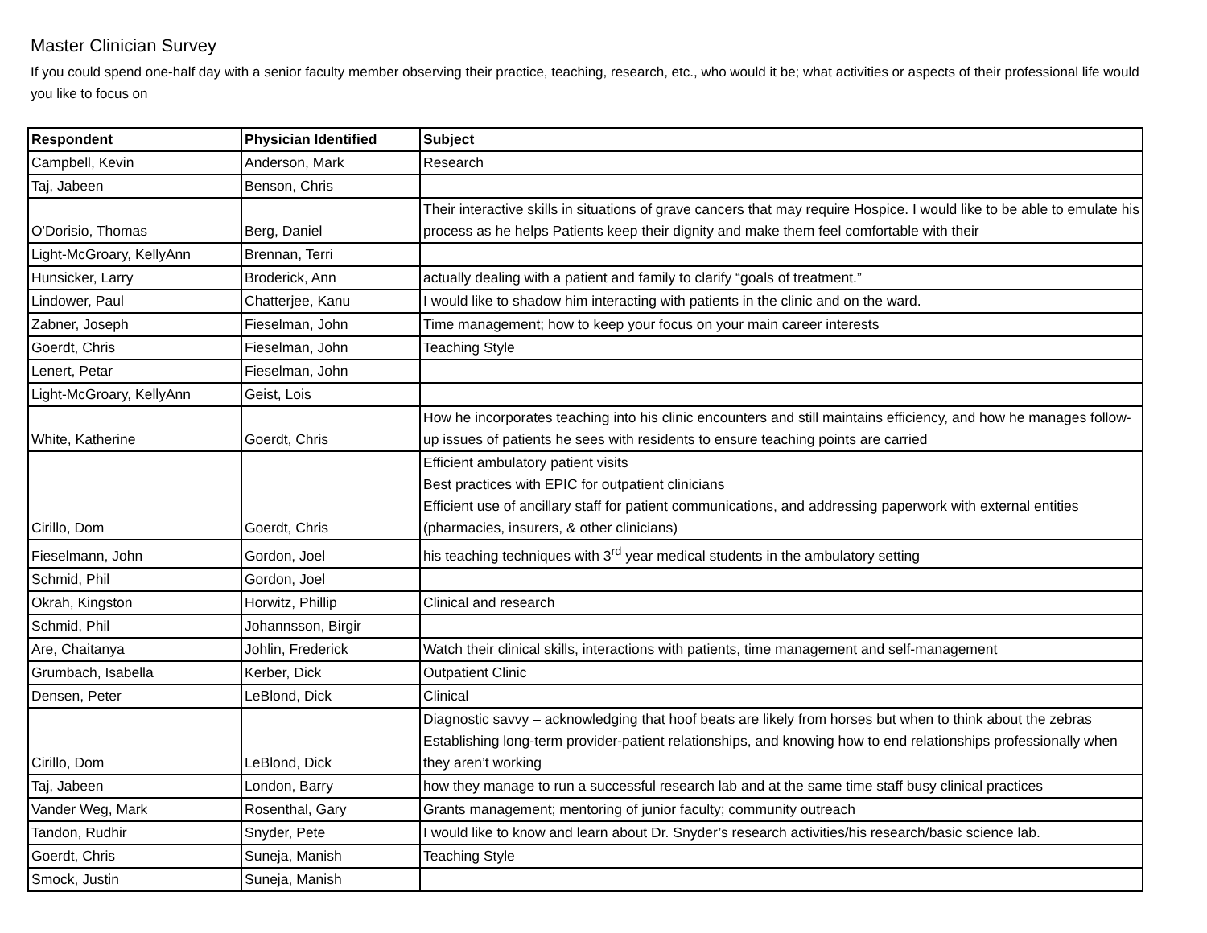Master Clinician Survey
If you could spend one-half day with a senior faculty member observing their practice, teaching, research, etc., who would it be; what activities or aspects of their professional life would you like to focus on
| Respondent | Physician Identified | Subject |
| --- | --- | --- |
| Campbell, Kevin | Anderson, Mark | Research |
| Taj, Jabeen | Benson, Chris | |
| O'Dorisio, Thomas | Berg, Daniel | Their interactive skills in situations of grave cancers that may require Hospice. I would like to be able to emulate his process as he helps Patients keep their dignity and make them feel comfortable with their |
| Light-McGroary, KellyAnn | Brennan, Terri | |
| Hunsicker, Larry | Broderick, Ann | actually dealing with a patient and family to clarify “goals of treatment.” |
| Lindower, Paul | Chatterjee, Kanu | I would like to shadow him interacting with patients in the clinic and on the ward. |
| Zabner, Joseph | Fieselman, John | Time management; how to keep your focus on your main career interests |
| Goerdt, Chris | Fieselman, John | Teaching Style |
| Lenert, Petar | Fieselman, John | |
| Light-McGroary, KellyAnn | Geist, Lois | |
| White, Katherine | Goerdt, Chris | How he incorporates teaching into his clinic encounters and still maintains efficiency, and how he manages follow-up issues of patients he sees with residents to ensure teaching points are carried |
| Cirillo, Dom | Goerdt, Chris | Efficient ambulatory patient visits Best practices with EPIC for outpatient clinicians Efficient use of ancillary staff for patient communications, and addressing paperwork with external entities (pharmacies, insurers, & other clinicians) |
| Fieselmann, John | Gordon, Joel | his teaching techniques with 3<sup>rd</sup> year medical students in the ambulatory setting |
| Schmid, Phil | Gordon, Joel | |
| Okrah, Kingston | Horwitz, Phillip | Clinical and research |
| Schmid, Phil | Johannsson, Birgir | |
| Are, Chaitanya | Johlin, Frederick | Watch their clinical skills, interactions with patients, time management and self-management |
| Grumbach, Isabella | Kerber, Dick | Outpatient Clinic |
| Densen, Peter | LeBlond, Dick | Clinical |
| Cirillo, Dom | LeBlond, Dick | Diagnostic savvy – acknowledging that hoof beats are likely from horses but when to think about the zebras Establishing long-term provider-patient relationships, and knowing how to end relationships professionally when they aren’t working |
| Taj, Jabeen | London, Barry | how they manage to run a successful research lab and at the same time staff busy clinical practices |
| Vander Weg, Mark | Rosenthal, Gary | Grants management; mentoring of junior faculty; community outreach |
| Tandon, Rudhir | Snyder, Pete | I would like to know and learn about Dr. Snyder’s research activities/his research/basic science lab. |
| Goerdt, Chris | Suneja, Manish | Teaching Style |
| Smock, Justin | Suneja, Manish | |